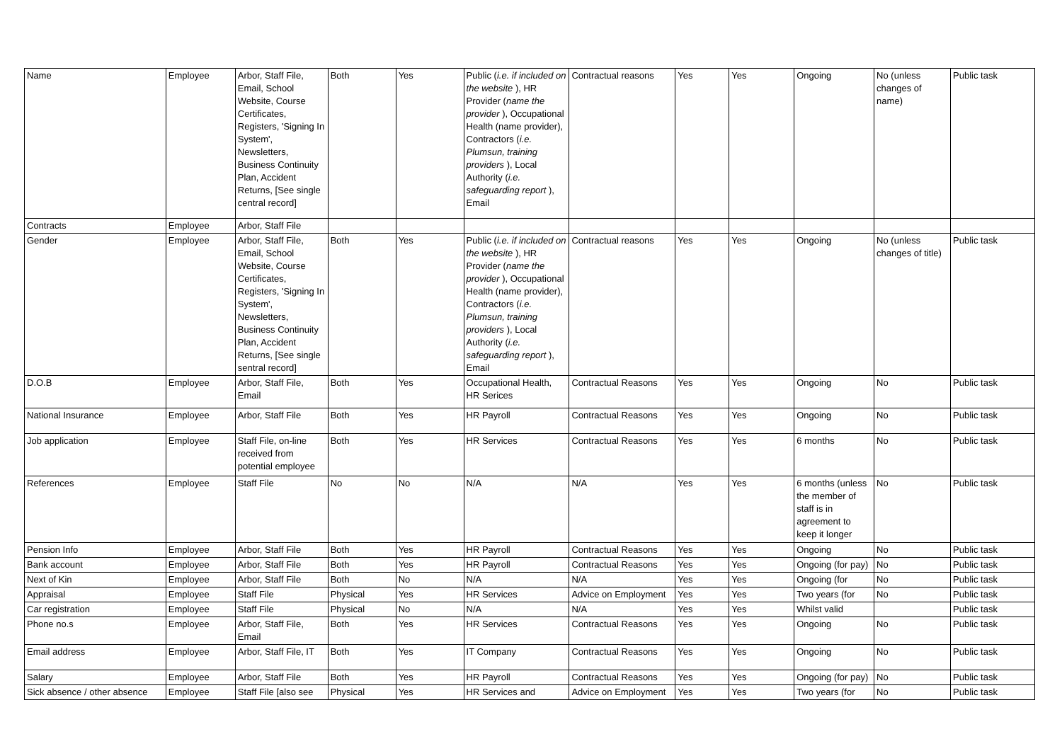| Name | Employee | Arbor, Staff File, Email, School Website, Course Certificates, Registers, 'Signing In System', Newsletters, Business Continuity Plan, Accident Returns, [See single central record] | Both | Yes | Public ( i.e. if included on the website ), HR Provider ( name the provider ), Occupational Health (name provider), Contractors ( i.e. Plumsun, training providers ), Local Authority ( i.e. safeguarding report ), Email | Contractual reasons | Yes | Yes | Ongoing | No (unless changes of name) | Public task |
| Contracts | Employee | Arbor, Staff File | | | | | | | | | |
| Gender | Employee | Arbor, Staff File, Email, School Website, Course Certificates, Registers, 'Signing In System', Newsletters, Business Continuity Plan, Accident Returns, [See single sentral record] | Both | Yes | Public ( i.e. if included on the website ), HR Provider ( name the provider ), Occupational Health (name provider), Contractors ( i.e. Plumsun, training providers ), Local Authority ( i.e. safeguarding report ), Email | Contractual reasons | Yes | Yes | Ongoing | No (unless changes of title) | Public task |
| D.O.B | Employee | Arbor, Staff File, Email | Both | Yes | Occupational Health, HR Serices | Contractual Reasons | Yes | Yes | Ongoing | No | Public task |
| National Insurance | Employee | Arbor, Staff File | Both | Yes | HR Payroll | Contractual Reasons | Yes | Yes | Ongoing | No | Public task |
| Job application | Employee | Staff File, on-line received from potential employee | Both | Yes | HR Services | Contractual Reasons | Yes | Yes | 6 months | No | Public task |
| References | Employee | Staff File | No | No | N/A | N/A | Yes | Yes | 6 months (unless the member of staff is in agreement to keep it longer | No | Public task |
| Pension Info | Employee | Arbor, Staff File | Both | Yes | HR Payroll | Contractual Reasons | Yes | Yes | Ongoing | No | Public task |
| Bank account | Employee | Arbor, Staff File | Both | Yes | HR Payroll | Contractual Reasons | Yes | Yes | Ongoing (for pay) | No | Public task |
| Next of Kin | Employee | Arbor, Staff File | Both | No | N/A | N/A | Yes | Yes | Ongoing (for | No | Public task |
| Appraisal | Employee | Staff File | Physical | Yes | HR Services | Advice on Employment | Yes | Yes | Two years (for | No | Public task |
| Car registration | Employee | Staff File | Physical | No | N/A | N/A | Yes | Yes | Whilst valid | | Public task |
| Phone no.s | Employee | Arbor, Staff File, Email | Both | Yes | HR Services | Contractual Reasons | Yes | Yes | Ongoing | No | Public task |
| Email address | Employee | Arbor, Staff File, IT | Both | Yes | IT Company | Contractual Reasons | Yes | Yes | Ongoing | No | Public task |
| Salary | Employee | Arbor, Staff File | Both | Yes | HR Payroll | Contractual Reasons | Yes | Yes | Ongoing (for pay) | No | Public task |
| Sick absence / other absence | Employee | Staff File [also see | Physical | Yes | HR Services and | Advice on Employment | Yes | Yes | Two years (for | No | Public task |